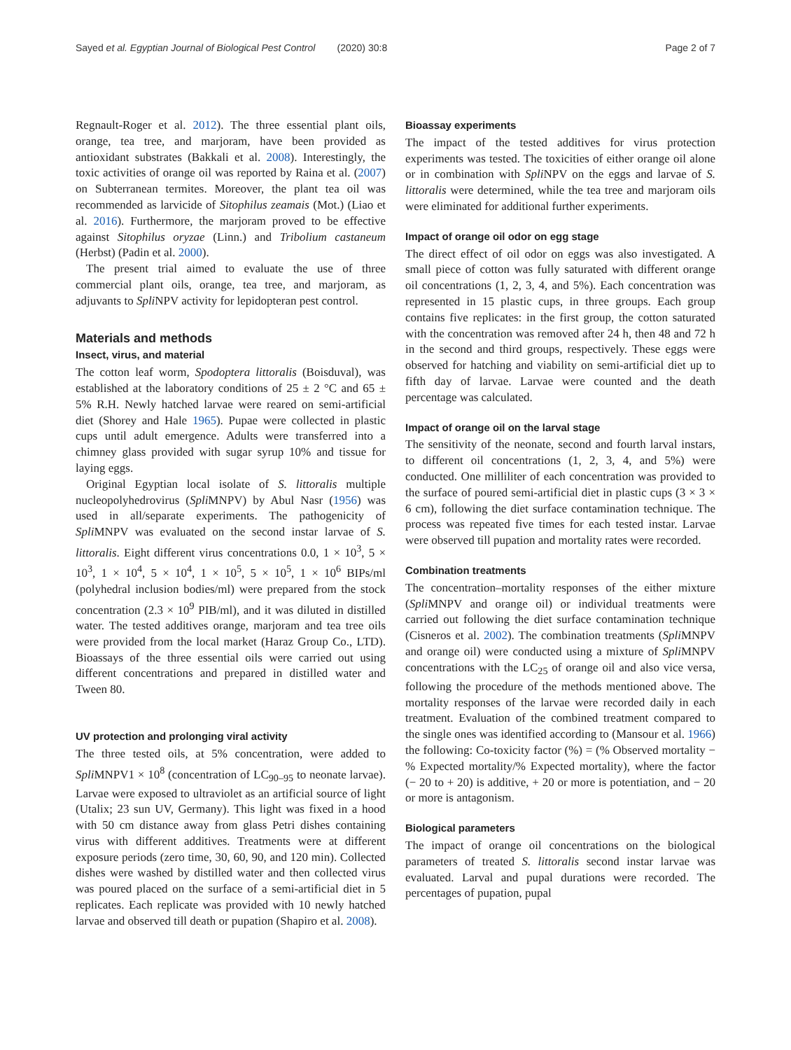Sayed et al. Egyptian Journal of Biological Pest Control (2020) 30:8 Page 2 of 7
Regnault-Roger et al. 2012). The three essential plant oils, orange, tea tree, and marjoram, have been provided as antioxidant substrates (Bakkali et al. 2008). Interestingly, the toxic activities of orange oil was reported by Raina et al. (2007) on Subterranean termites. Moreover, the plant tea oil was recommended as larvicide of Sitophilus zeamais (Mot.) (Liao et al. 2016). Furthermore, the marjoram proved to be effective against Sitophilus oryzae (Linn.) and Tribolium castaneum (Herbst) (Padin et al. 2000).
The present trial aimed to evaluate the use of three commercial plant oils, orange, tea tree, and marjoram, as adjuvants to Spli NPV activity for lepidopteran pest control.
Materials and methods
Insect, virus, and material
The cotton leaf worm, Spodoptera littoralis (Boisduval), was established at the laboratory conditions of 25 ± 2 °C and 65 ± 5% R.H. Newly hatched larvae were reared on semi-artificial diet (Shorey and Hale 1965). Pupae were collected in plastic cups until adult emergence. Adults were transferred into a chimney glass provided with sugar syrup 10% and tissue for laying eggs.
Original Egyptian local isolate of S. littoralis multiple nucleopolyhedrovirus (Spli MNPV) by Abul Nasr (1956) was used in all/separate experiments. The pathogenicity of Spli MNPV was evaluated on the second instar larvae of S. littoralis. Eight different virus concentrations 0.0, 1 × 10<sup>3</sup>, 5 × 10<sup>3</sup>, 1 × 10<sup>4</sup>, 5 × 10<sup>4</sup>, 1 × 10<sup>5</sup>, 5 × 10<sup>5</sup>, 1 × 10<sup>6</sup> BIPs/ml (polyhedral inclusion bodies/ml) were prepared from the stock concentration (2.3 × 10<sup>9</sup> PIB/ml), and it was diluted in distilled water. The tested additives orange, marjoram and tea tree oils were provided from the local market (Haraz Group Co., LTD). Bioassays of the three essential oils were carried out using different concentrations and prepared in distilled water and Tween 80.
UV protection and prolonging viral activity
The three tested oils, at 5% concentration, were added to Spli MNPV1 × 10<sup>8</sup> (concentration of LC<sub>90–95</sub> to neonate larvae). Larvae were exposed to ultraviolet as an artificial source of light (Utalix; 23 sun UV, Germany). This light was fixed in a hood with 50 cm distance away from glass Petri dishes containing virus with different additives. Treatments were at different exposure periods (zero time, 30, 60, 90, and 120 min). Collected dishes were washed by distilled water and then collected virus was poured placed on the surface of a semi-artificial diet in 5 replicates. Each replicate was provided with 10 newly hatched larvae and observed till death or pupation (Shapiro et al. 2008).
Bioassay experiments
The impact of the tested additives for virus protection experiments was tested. The toxicities of either orange oil alone or in combination with Spli NPV on the eggs and larvae of S. littoralis were determined, while the tea tree and marjoram oils were eliminated for additional further experiments.
Impact of orange oil odor on egg stage
The direct effect of oil odor on eggs was also investigated. A small piece of cotton was fully saturated with different orange oil concentrations (1, 2, 3, 4, and 5%). Each concentration was represented in 15 plastic cups, in three groups. Each group contains five replicates: in the first group, the cotton saturated with the concentration was removed after 24 h, then 48 and 72 h in the second and third groups, respectively. These eggs were observed for hatching and viability on semi-artificial diet up to fifth day of larvae. Larvae were counted and the death percentage was calculated.
Impact of orange oil on the larval stage
The sensitivity of the neonate, second and fourth larval instars, to different oil concentrations (1, 2, 3, 4, and 5%) were conducted. One milliliter of each concentration was provided to the surface of poured semi-artificial diet in plastic cups (3 × 3 × 6 cm), following the diet surface contamination technique. The process was repeated five times for each tested instar. Larvae were observed till pupation and mortality rates were recorded.
Combination treatments
The concentration–mortality responses of the either mixture (Spli MNPV and orange oil) or individual treatments were carried out following the diet surface contamination technique (Cisneros et al. 2002). The combination treatments (Spli MNPV and orange oil) were conducted using a mixture of Spli MNPV concentrations with the LC<sub>25</sub> of orange oil and also vice versa, following the procedure of the methods mentioned above. The mortality responses of the larvae were recorded daily in each treatment. Evaluation of the combined treatment compared to the single ones was identified according to (Mansour et al. 1966) the following: Co-toxicity factor (%) = (% Observed mortality − % Expected mortality/% Expected mortality), where the factor (− 20 to + 20) is additive, + 20 or more is potentiation, and − 20 or more is antagonism.
Biological parameters
The impact of orange oil concentrations on the biological parameters of treated S. littoralis second instar larvae was evaluated. Larval and pupal durations were recorded. The percentages of pupation, pupal